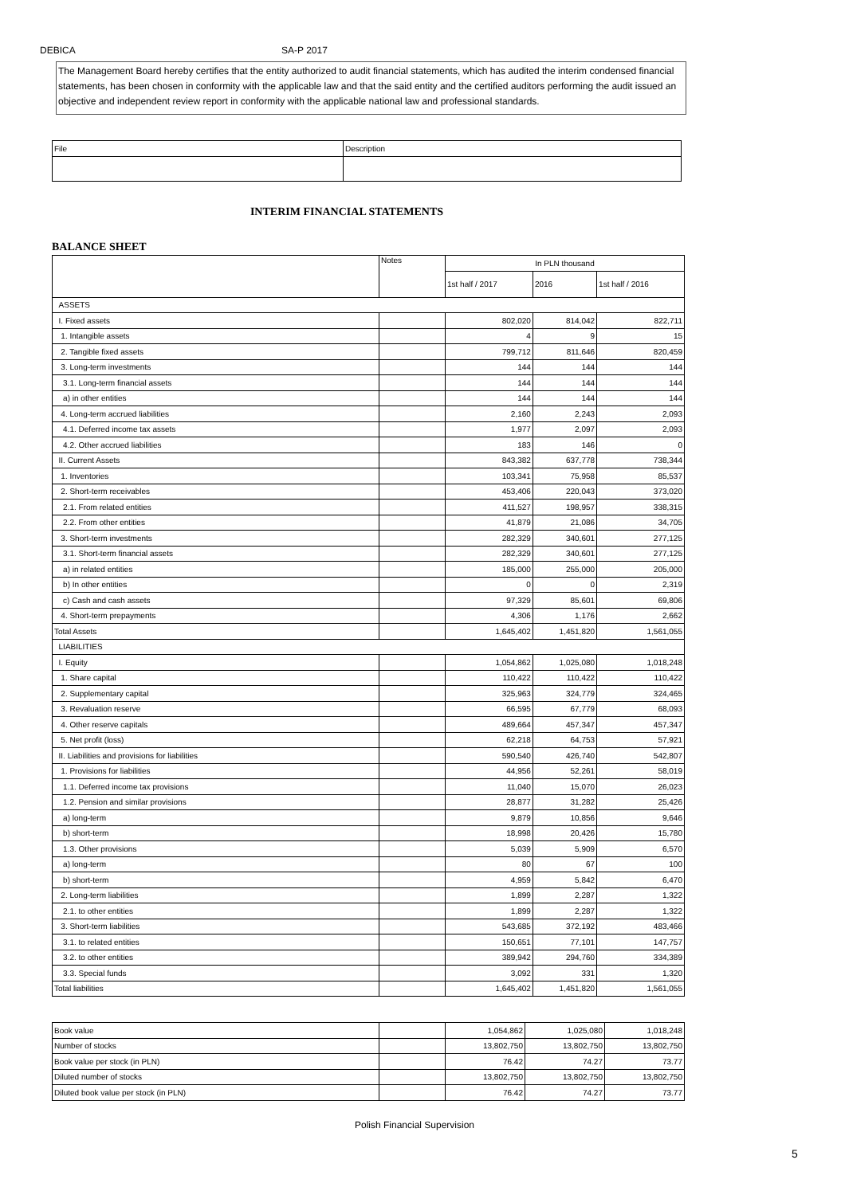DEBICA SA-P 2017
The Management Board hereby certifies that the entity authorized to audit financial statements, which has audited the interim condensed financial statements, has been chosen in conformity with the applicable law and that the said entity and the certified auditors performing the audit issued an objective and independent review report in conformity with the applicable national law and professional standards.
| File | Description |
INTERIM FINANCIAL STATEMENTS
BALANCE SHEET
| | Notes | In PLN thousand | | |
| --- | --- | --- | --- | --- |
| | | 1st half / 2017 | 2016 | 1st half / 2016 |
| ASSETS | | | | |
| I. Fixed assets | | 802,020 | 814,042 | 822,711 |
| 1. Intangible assets | | 4 | 9 | 15 |
| 2. Tangible fixed assets | | 799,712 | 811,646 | 820,459 |
| 3. Long-term investments | | 144 | 144 | 144 |
| 3.1. Long-term financial assets | | 144 | 144 | 144 |
| a) in other entities | | 144 | 144 | 144 |
| 4. Long-term accrued liabilities | | 2,160 | 2,243 | 2,093 |
| 4.1. Deferred income tax assets | | 1,977 | 2,097 | 2,093 |
| 4.2. Other accrued liabilities | | 183 | 146 | 0 |
| II. Current Assets | | 843,382 | 637,778 | 738,344 |
| 1. Inventories | | 103,341 | 75,958 | 85,537 |
| 2. Short-term receivables | | 453,406 | 220,043 | 373,020 |
| 2.1. From related entities | | 411,527 | 198,957 | 338,315 |
| 2.2. From other entities | | 41,879 | 21,086 | 34,705 |
| 3. Short-term investments | | 282,329 | 340,601 | 277,125 |
| 3.1. Short-term financial assets | | 282,329 | 340,601 | 277,125 |
| a) in related entities | | 185,000 | 255,000 | 205,000 |
| b) In other entities | | 0 | 0 | 2,319 |
| c) Cash and cash assets | | 97,329 | 85,601 | 69,806 |
| 4. Short-term prepayments | | 4,306 | 1,176 | 2,662 |
| Total Assets | | 1,645,402 | 1,451,820 | 1,561,055 |
| LIABILITIES | | | | |
| I. Equity | | 1,054,862 | 1,025,080 | 1,018,248 |
| 1. Share capital | | 110,422 | 110,422 | 110,422 |
| 2. Supplementary capital | | 325,963 | 324,779 | 324,465 |
| 3. Revaluation reserve | | 66,595 | 67,779 | 68,093 |
| 4. Other reserve capitals | | 489,664 | 457,347 | 457,347 |
| 5. Net profit (loss) | | 62,218 | 64,753 | 57,921 |
| II. Liabilities and provisions for liabilities | | 590,540 | 426,740 | 542,807 |
| 1. Provisions for liabilities | | 44,956 | 52,261 | 58,019 |
| 1.1. Deferred income tax provisions | | 11,040 | 15,070 | 26,023 |
| 1.2. Pension and similar provisions | | 28,877 | 31,282 | 25,426 |
| a) long-term | | 9,879 | 10,856 | 9,646 |
| b) short-term | | 18,998 | 20,426 | 15,780 |
| 1.3. Other provisions | | 5,039 | 5,909 | 6,570 |
| a) long-term | | 80 | 67 | 100 |
| b) short-term | | 4,959 | 5,842 | 6,470 |
| 2. Long-term liabilities | | 1,899 | 2,287 | 1,322 |
| 2.1. to other entities | | 1,899 | 2,287 | 1,322 |
| 3. Short-term liabilities | | 543,685 | 372,192 | 483,466 |
| 3.1. to related entities | | 150,651 | 77,101 | 147,757 |
| 3.2. to other entities | | 389,942 | 294,760 | 334,389 |
| 3.3. Special funds | | 3,092 | 331 | 1,320 |
| Total liabilities | | 1,645,402 | 1,451,820 | 1,561,055 |
| Book value | | 1,054,862 | 1,025,080 | 1,018,248 |
| Number of stocks | | 13,802,750 | 13,802,750 | 13,802,750 |
| Book value per stock (in PLN) | | 76.42 | 74.27 | 73.77 |
| Diluted number of stocks | | 13,802,750 | 13,802,750 | 13,802,750 |
| Diluted book value per stock (in PLN) | | 76.42 | 74.27 | 73.77 |
Polish Financial Supervision
5